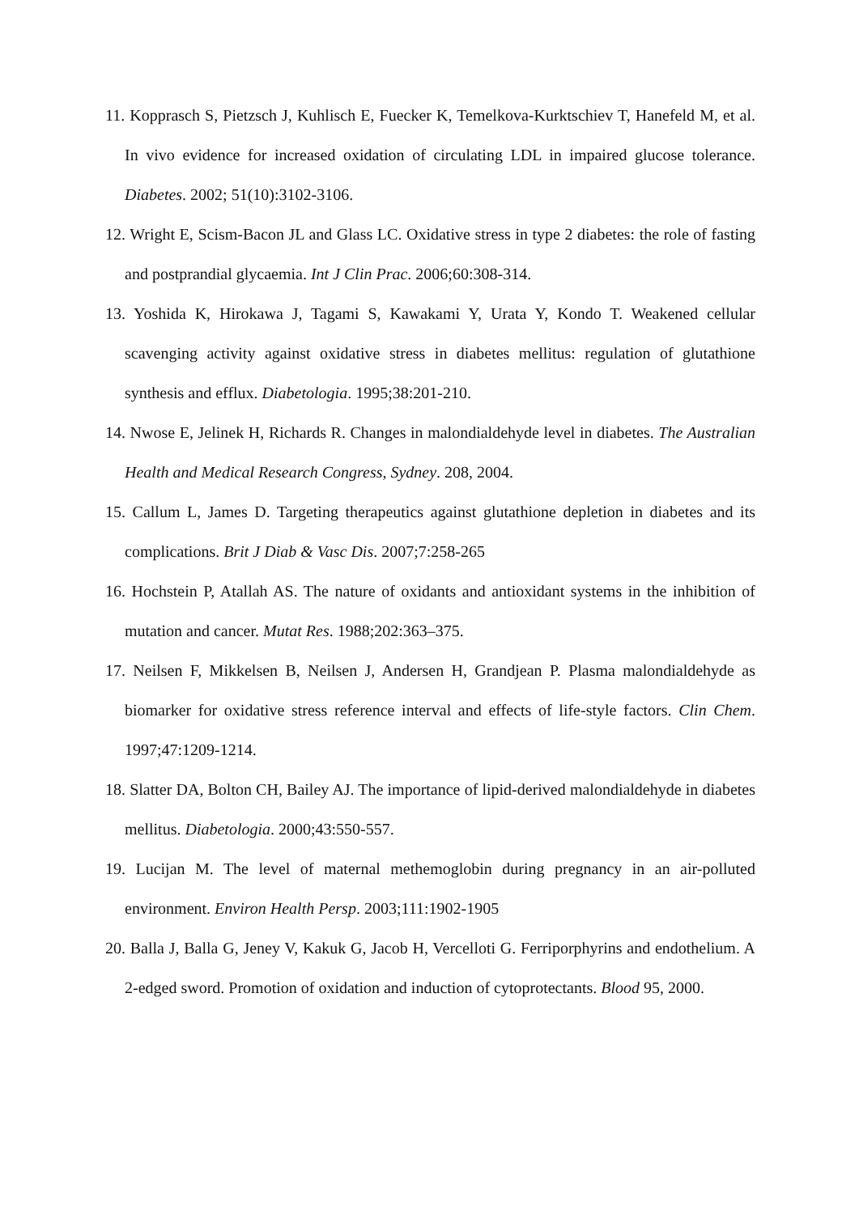11. Kopprasch S, Pietzsch J, Kuhlisch E, Fuecker K, Temelkova-Kurktschiev T, Hanefeld M, et al. In vivo evidence for increased oxidation of circulating LDL in impaired glucose tolerance. Diabetes. 2002; 51(10):3102-3106.
12. Wright E, Scism-Bacon JL and Glass LC. Oxidative stress in type 2 diabetes: the role of fasting and postprandial glycaemia. Int J Clin Prac. 2006;60:308-314.
13. Yoshida K, Hirokawa J, Tagami S, Kawakami Y, Urata Y, Kondo T. Weakened cellular scavenging activity against oxidative stress in diabetes mellitus: regulation of glutathione synthesis and efflux. Diabetologia. 1995;38:201-210.
14. Nwose E, Jelinek H, Richards R. Changes in malondialdehyde level in diabetes. The Australian Health and Medical Research Congress, Sydney. 208, 2004.
15. Callum L, James D. Targeting therapeutics against glutathione depletion in diabetes and its complications. Brit J Diab & Vasc Dis. 2007;7:258-265
16. Hochstein P, Atallah AS. The nature of oxidants and antioxidant systems in the inhibition of mutation and cancer. Mutat Res. 1988;202:363–375.
17. Neilsen F, Mikkelsen B, Neilsen J, Andersen H, Grandjean P. Plasma malondialdehyde as biomarker for oxidative stress reference interval and effects of life-style factors. Clin Chem. 1997;47:1209-1214.
18. Slatter DA, Bolton CH, Bailey AJ. The importance of lipid-derived malondialdehyde in diabetes mellitus. Diabetologia. 2000;43:550-557.
19. Lucijan M. The level of maternal methemoglobin during pregnancy in an air-polluted environment. Environ Health Persp. 2003;111:1902-1905
20. Balla J, Balla G, Jeney V, Kakuk G, Jacob H, Vercelloti G. Ferriporphyrins and endothelium. A 2-edged sword. Promotion of oxidation and induction of cytoprotectants. Blood 95, 2000.